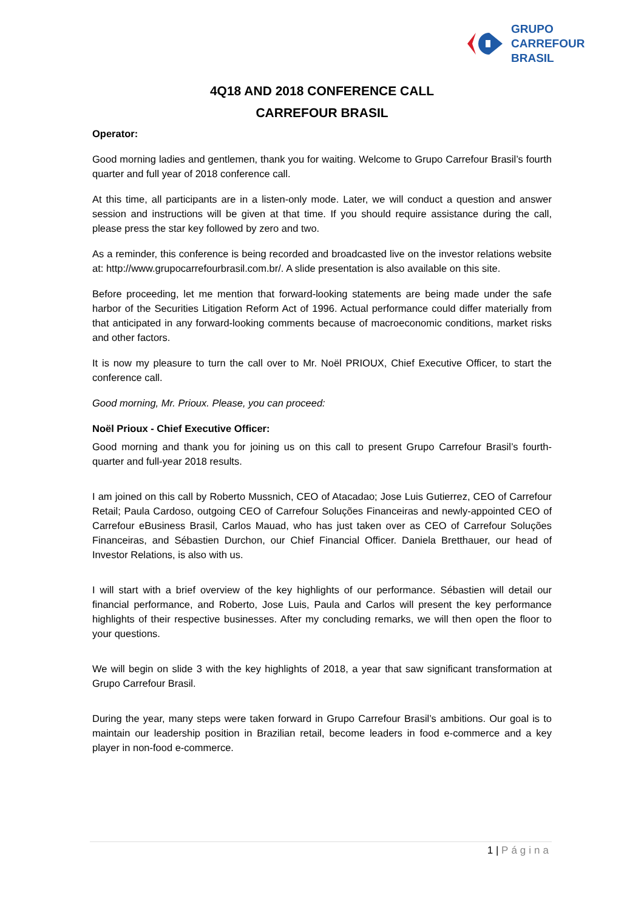GRUPO
CARREFOUR
BRASIL
4Q18 AND 2018 CONFERENCE CALL
CARREFOUR BRASIL
Operator:
Good morning ladies and gentlemen, thank you for waiting. Welcome to Grupo Carrefour Brasil’s fourth quarter and full year of 2018 conference call.
At this time, all participants are in a listen-only mode. Later, we will conduct a question and answer session and instructions will be given at that time. If you should require assistance during the call, please press the star key followed by zero and two.
As a reminder, this conference is being recorded and broadcasted live on the investor relations website at: http://www.grupocarrefourbrasil.com.br/. A slide presentation is also available on this site.
Before proceeding, let me mention that forward-looking statements are being made under the safe harbor of the Securities Litigation Reform Act of 1996. Actual performance could differ materially from that anticipated in any forward-looking comments because of macroeconomic conditions, market risks and other factors.
It is now my pleasure to turn the call over to Mr. Noël PRIOUX, Chief Executive Officer, to start the conference call.
Good morning, Mr. Prioux. Please, you can proceed:
Noël Prioux - Chief Executive Officer:
Good morning and thank you for joining us on this call to present Grupo Carrefour Brasil’s fourth-quarter and full-year 2018 results.
I am joined on this call by Roberto Mussnich, CEO of Atacadao; Jose Luis Gutierrez, CEO of Carrefour Retail; Paula Cardoso, outgoing CEO of Carrefour Soluções Financeiras and newly-appointed CEO of Carrefour eBusiness Brasil, Carlos Mauad, who has just taken over as CEO of Carrefour Soluções Financeiras, and Sébastien Durchon, our Chief Financial Officer. Daniela Bretthauer, our head of Investor Relations, is also with us.
I will start with a brief overview of the key highlights of our performance. Sébastien will detail our financial performance, and Roberto, Jose Luis, Paula and Carlos will present the key performance highlights of their respective businesses. After my concluding remarks, we will then open the floor to your questions.
We will begin on slide 3 with the key highlights of 2018, a year that saw significant transformation at Grupo Carrefour Brasil.
During the year, many steps were taken forward in Grupo Carrefour Brasil’s ambitions. Our goal is to maintain our leadership position in Brazilian retail, become leaders in food e-commerce and a key player in non-food e-commerce.
1 | Página